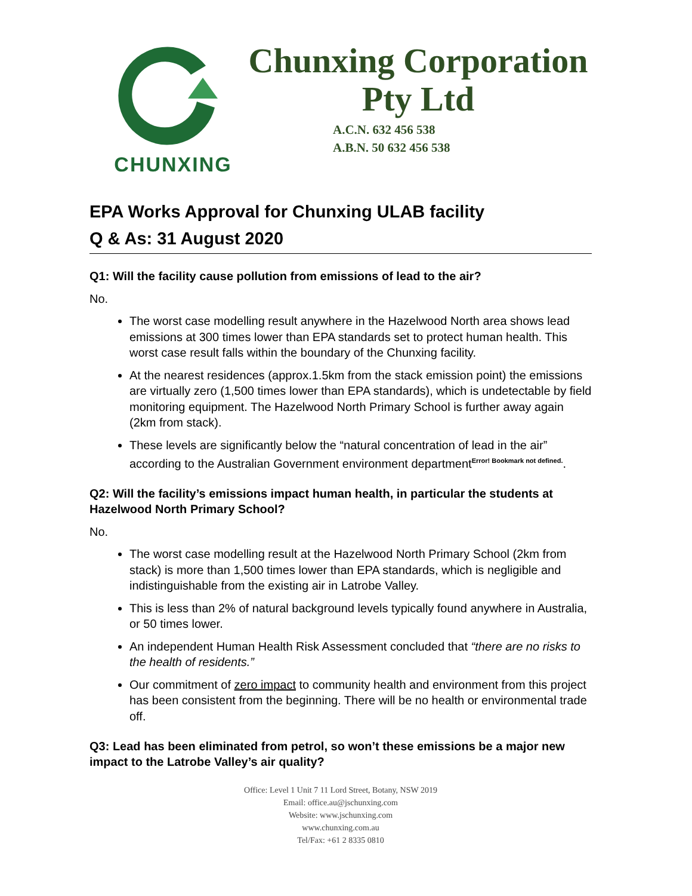CHUNXING
Chunxing Corporation
Pty Ltd
A.C.N. 632 456 538
A.B.N. 50 632 456 538
EPA Works Approval for Chunxing ULAB facility
Q & As: 31 August 2020
Q1: Will the facility cause pollution from emissions of lead to the air?
No.
The worst case modelling result anywhere in the Hazelwood North area shows lead emissions at 300 times lower than EPA standards set to protect human health. This worst case result falls within the boundary of the Chunxing facility.
At the nearest residences (approx.1.5km from the stack emission point) the emissions are virtually zero (1,500 times lower than EPA standards), which is undetectable by field monitoring equipment. The Hazelwood North Primary School is further away again (2km from stack).
These levels are significantly below the “natural concentration of lead in the air” according to the Australian Government environment department<sup>Error! Bookmark not defined.</sup>.
Q2: Will the facility’s emissions impact human health, in particular the students at Hazelwood North Primary School?
No.
The worst case modelling result at the Hazelwood North Primary School (2km from stack) is more than 1,500 times lower than EPA standards, which is negligible and indistinguishable from the existing air in Latrobe Valley.
This is less than 2% of natural background levels typically found anywhere in Australia, or 50 times lower.
An independent Human Health Risk Assessment concluded that “there are no risks to the health of residents.”
Our commitment of zero impact to community health and environment from this project has been consistent from the beginning. There will be no health or environmental trade off.
Q3: Lead has been eliminated from petrol, so won’t these emissions be a major new impact to the Latrobe Valley’s air quality?
Office: Level 1 Unit 7 11 Lord Street, Botany, NSW 2019
Email: office.au@jschunxing.com
Website: www.jschunxing.com
www.chunxing.com.au
Tel/Fax: +61 2 8335 0810